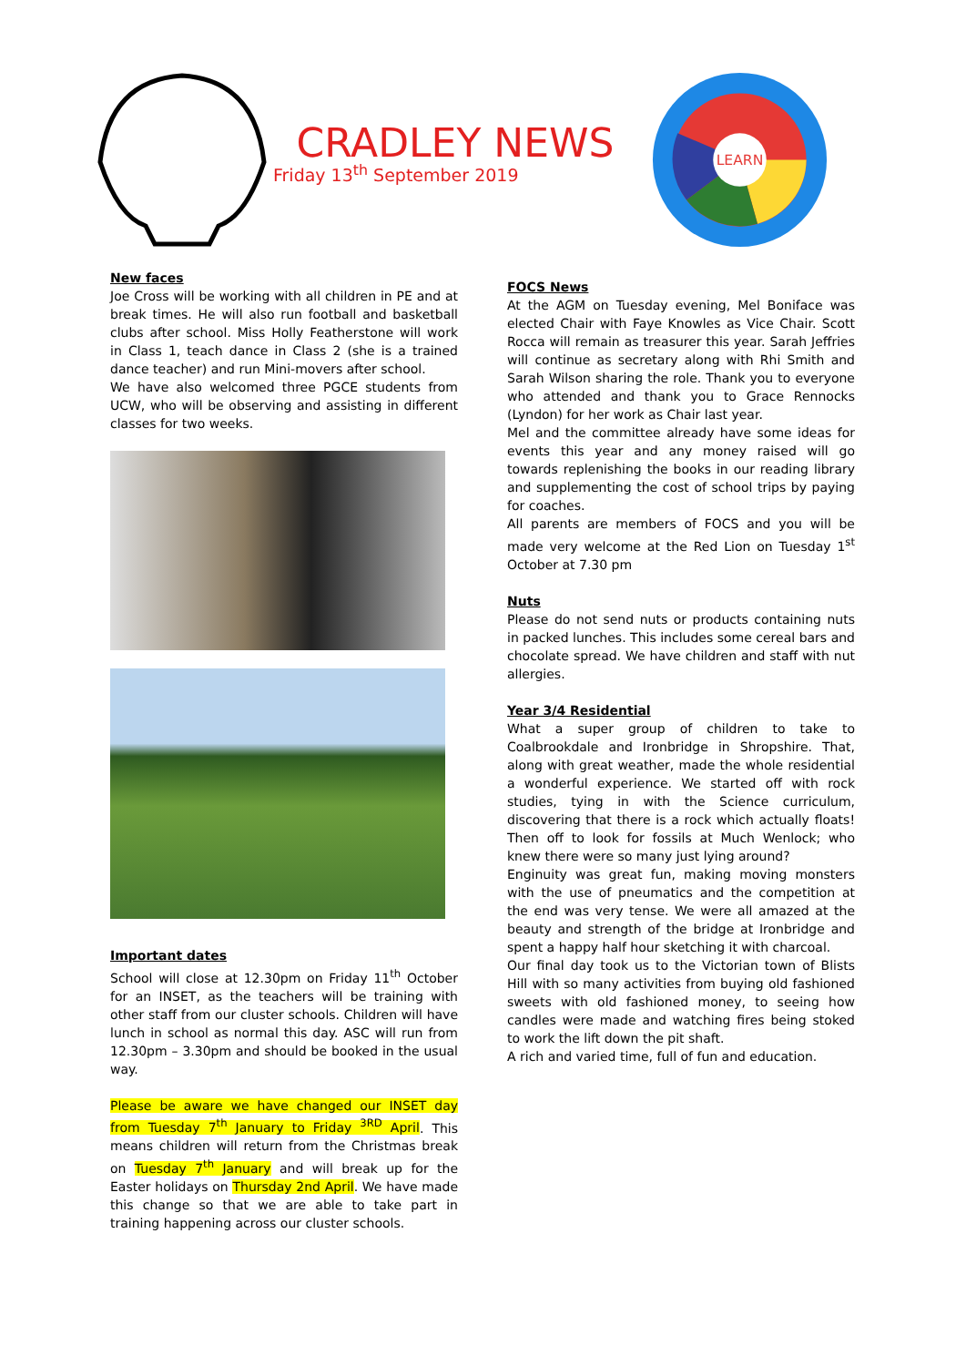CRADLEY NEWS
Friday 13<sup>th</sup> September 2019
LEARN
New faces
Joe Cross will be working with all children in PE and at break times. He will also run football and basketball clubs after school. Miss Holly Featherstone will work in Class 1, teach dance in Class 2 (she is a trained dance teacher) and run Mini-movers after school.
We have also welcomed three PGCE students from UCW, who will be observing and assisting in different classes for two weeks.
Important dates
School will close at 12.30pm on Friday 11<sup>th</sup> October for an INSET, as the teachers will be training with other staff from our cluster schools. Children will have lunch in school as normal this day. ASC will run from 12.30pm – 3.30pm and should be booked in the usual way.
Please be aware we have changed our INSET day from Tuesday 7<sup>th</sup> January to Friday <sup>3RD</sup> April. This means children will return from the Christmas break on Tuesday 7<sup>th</sup> January and will break up for the Easter holidays on Thursday 2nd April. We have made this change so that we are able to take part in training happening across our cluster schools.
FOCS News
At the AGM on Tuesday evening, Mel Boniface was elected Chair with Faye Knowles as Vice Chair. Scott Rocca will remain as treasurer this year. Sarah Jeffries will continue as secretary along with Rhi Smith and Sarah Wilson sharing the role. Thank you to everyone who attended and thank you to Grace Rennocks (Lyndon) for her work as Chair last year.
Mel and the committee already have some ideas for events this year and any money raised will go towards replenishing the books in our reading library and supplementing the cost of school trips by paying for coaches.
All parents are members of FOCS and you will be made very welcome at the Red Lion on Tuesday 1<sup>st</sup> October at 7.30 pm
Nuts
Please do not send nuts or products containing nuts in packed lunches. This includes some cereal bars and chocolate spread. We have children and staff with nut allergies.
Year 3/4 Residential
What a super group of children to take to Coalbrookdale and Ironbridge in Shropshire. That, along with great weather, made the whole residential a wonderful experience. We started off with rock studies, tying in with the Science curriculum, discovering that there is a rock which actually floats! Then off to look for fossils at Much Wenlock; who knew there were so many just lying around?
Enginuity was great fun, making moving monsters with the use of pneumatics and the competition at the end was very tense. We were all amazed at the beauty and strength of the bridge at Ironbridge and spent a happy half hour sketching it with charcoal.
Our final day took us to the Victorian town of Blists Hill with so many activities from buying old fashioned sweets with old fashioned money, to seeing how candles were made and watching fires being stoked to work the lift down the pit shaft.
A rich and varied time, full of fun and education.